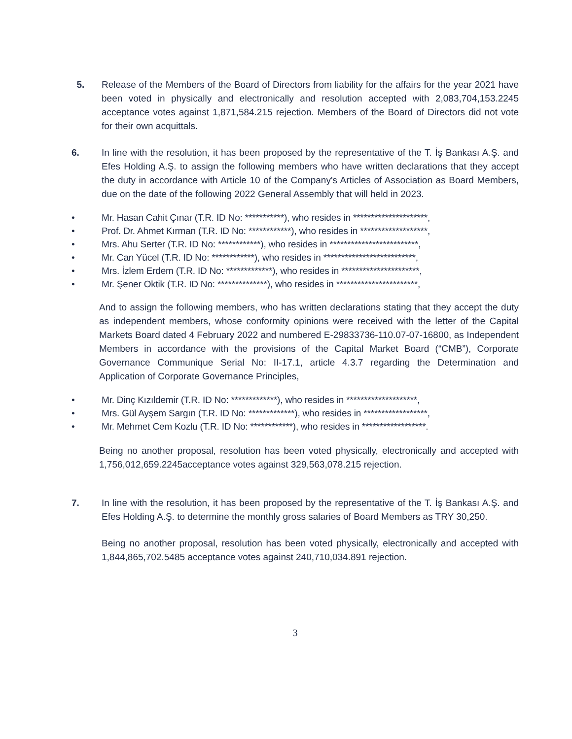5. Release of the Members of the Board of Directors from liability for the affairs for the year 2021 have been voted in physically and electronically and resolution accepted with 2,083,704,153.2245 acceptance votes against 1,871,584.215 rejection. Members of the Board of Directors did not vote for their own acquittals.
6. In line with the resolution, it has been proposed by the representative of the T. İş Bankası A.Ş. and Efes Holding A.Ş. to assign the following members who have written declarations that they accept the duty in accordance with Article 10 of the Company's Articles of Association as Board Members, due on the date of the following 2022 General Assembly that will held in 2023.
• Mr. Hasan Cahit Çınar (T.R. ID No: ***********), who resides in *********************,
• Prof. Dr. Ahmet Kırman (T.R. ID No: ************), who resides in *******************,
• Mrs. Ahu Serter (T.R. ID No: ************), who resides in *************************,
• Mr. Can Yücel (T.R. ID No: ************), who resides in **************************,
• Mrs. İzlem Erdem (T.R. ID No: *************), who resides in **********************,
• Mr. Şener Oktik (T.R. ID No: **************), who resides in ***********************,
And to assign the following members, who has written declarations stating that they accept the duty as independent members, whose conformity opinions were received with the letter of the Capital Markets Board dated 4 February 2022 and numbered E-29833736-110.07-07-16800, as Independent Members in accordance with the provisions of the Capital Market Board (“CMB”), Corporate Governance Communique Serial No: II-17.1, article 4.3.7 regarding the Determination and Application of Corporate Governance Principles,
• Mr. Dinç Kızıldemir (T.R. ID No: *************), who resides in ********************,
• Mrs. Gül Ayşem Sargın (T.R. ID No: *************), who resides in ******************,
• Mr. Mehmet Cem Kozlu (T.R. ID No: ************), who resides in ******************.
Being no another proposal, resolution has been voted physically, electronically and accepted with 1,756,012,659.2245acceptance votes against 329,563,078.215 rejection.
7. In line with the resolution, it has been proposed by the representative of the T. İş Bankası A.Ş. and Efes Holding A.Ş. to determine the monthly gross salaries of Board Members as TRY 30,250.
Being no another proposal, resolution has been voted physically, electronically and accepted with 1,844,865,702.5485 acceptance votes against 240,710,034.891 rejection.
3